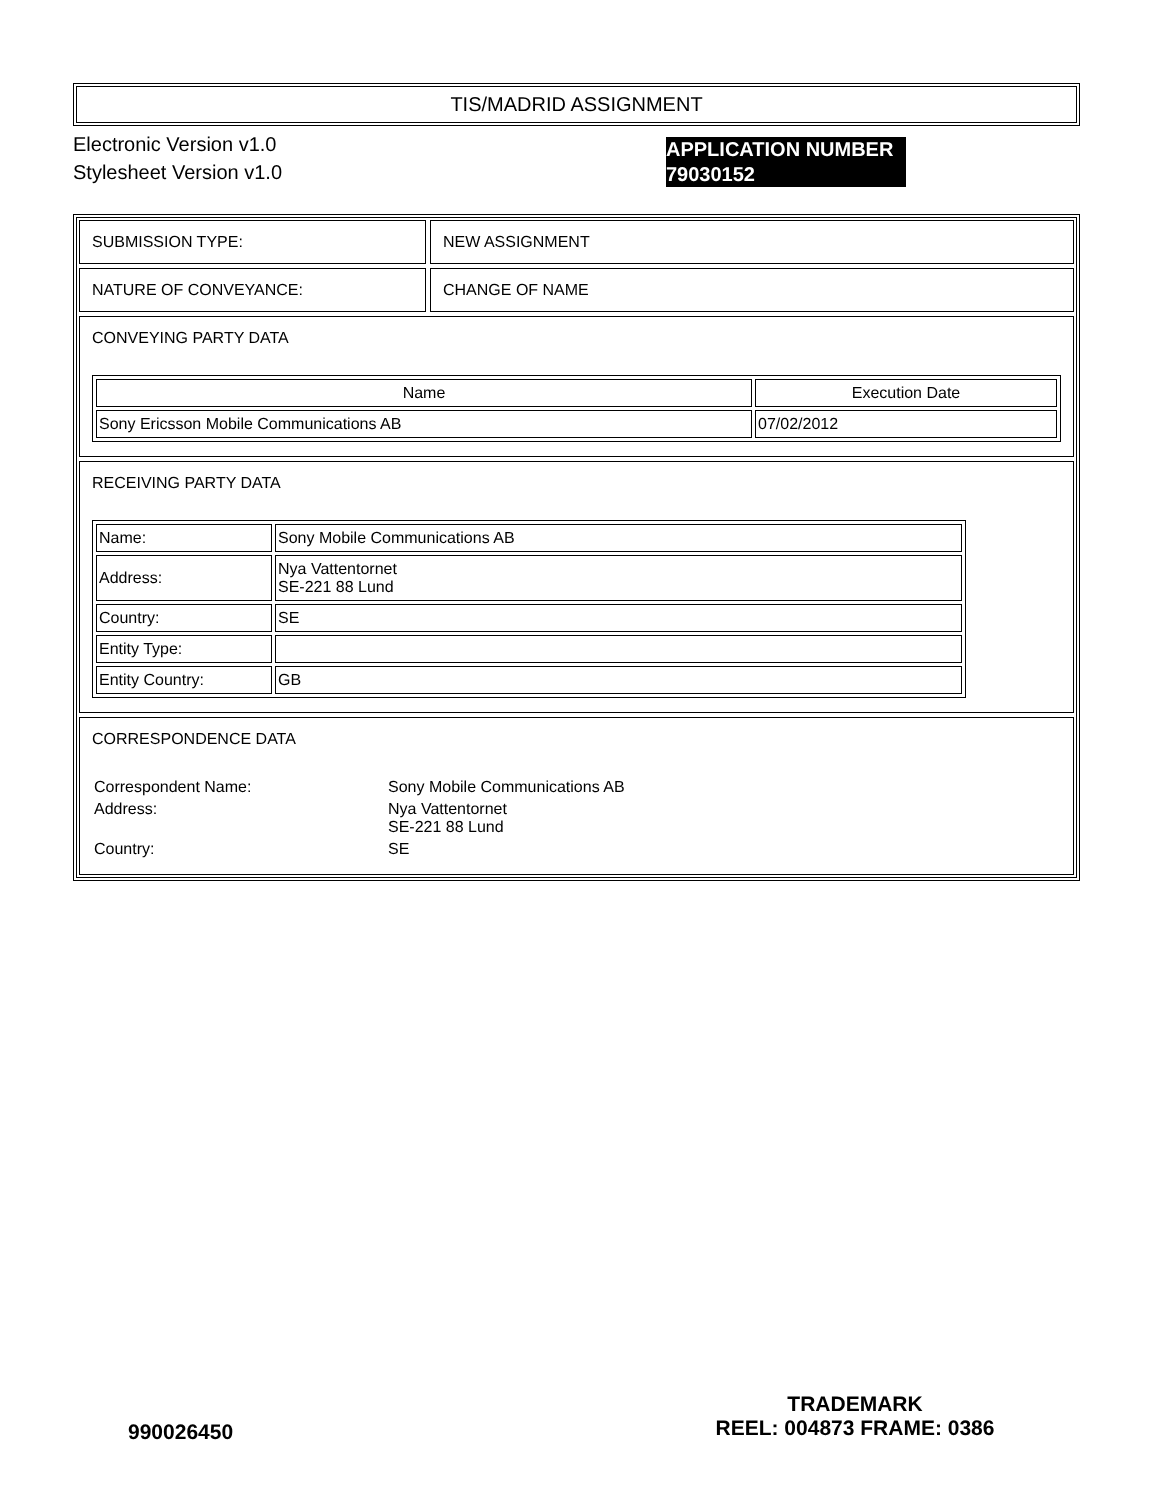TIS/MADRID ASSIGNMENT
Electronic Version v1.0
Stylesheet Version v1.0
SUBMISSION TYPE: NEW ASSIGNMENT
NATURE OF CONVEYANCE: CHANGE OF NAME
CONVEYING PARTY DATA
| Name | Execution Date |
| --- | --- |
| Sony Ericsson Mobile Communications AB | 07/02/2012 |
RECEIVING PARTY DATA
| Name: | Sony Mobile Communications AB |
| Address: | Nya Vattentornet SE-221 88 Lund |
| Country: | SE |
| Entity Type: | |
| Entity Country: | GB |
CORRESPONDENCE DATA
| Correspondent Name: | Sony Mobile Communications AB |
| Address: | Nya Vattentornet SE-221 88 Lund |
| Country: | SE |
APPLICATION NUMBER
79030152
990026450
TRADEMARK
REEL: 004873 FRAME: 0386